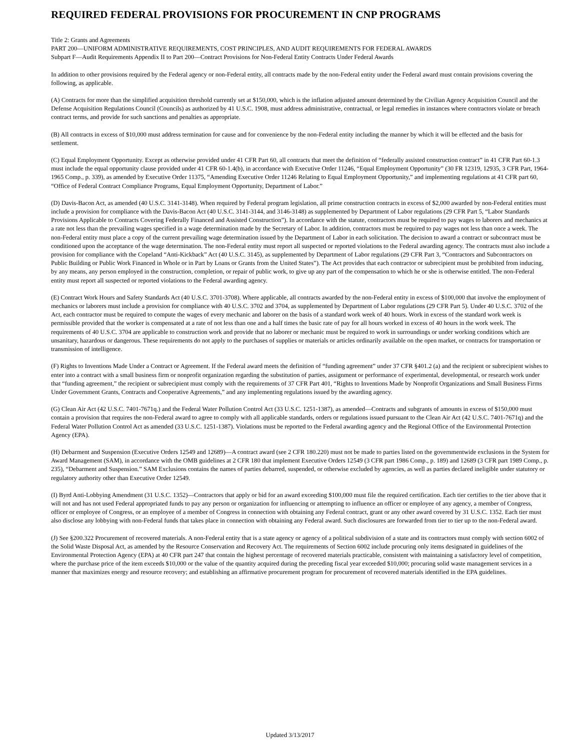REQUIRED FEDERAL PROVISIONS FOR PROCUREMENT IN CNP PROGRAMS
Title 2: Grants and Agreements
PART 200—UNIFORM ADMINISTRATIVE REQUIREMENTS, COST PRINCIPLES, AND AUDIT REQUIREMENTS FOR FEDERAL AWARDS
Subpart F—Audit Requirements Appendix II to Part 200—Contract Provisions for Non-Federal Entity Contracts Under Federal Awards
In addition to other provisions required by the Federal agency or non-Federal entity, all contracts made by the non-Federal entity under the Federal award must contain provisions covering the following, as applicable.
(A) Contracts for more than the simplified acquisition threshold currently set at $150,000, which is the inflation adjusted amount determined by the Civilian Agency Acquisition Council and the Defense Acquisition Regulations Council (Councils) as authorized by 41 U.S.C. 1908, must address administrative, contractual, or legal remedies in instances where contractors violate or breach contract terms, and provide for such sanctions and penalties as appropriate.
(B) All contracts in excess of $10,000 must address termination for cause and for convenience by the non-Federal entity including the manner by which it will be effected and the basis for settlement.
(C) Equal Employment Opportunity. Except as otherwise provided under 41 CFR Part 60, all contracts that meet the definition of “federally assisted construction contract” in 41 CFR Part 60-1.3 must include the equal opportunity clause provided under 41 CFR 60-1.4(b), in accordance with Executive Order 11246, “Equal Employment Opportunity” (30 FR 12319, 12935, 3 CFR Part, 1964-1965 Comp., p. 339), as amended by Executive Order 11375, “Amending Executive Order 11246 Relating to Equal Employment Opportunity,” and implementing regulations at 41 CFR part 60, “Office of Federal Contract Compliance Programs, Equal Employment Opportunity, Department of Labor.”
(D) Davis-Bacon Act, as amended (40 U.S.C. 3141-3148). When required by Federal program legislation, all prime construction contracts in excess of $2,000 awarded by non-Federal entities must include a provision for compliance with the Davis-Bacon Act (40 U.S.C. 3141-3144, and 3146-3148) as supplemented by Department of Labor regulations (29 CFR Part 5, “Labor Standards Provisions Applicable to Contracts Covering Federally Financed and Assisted Construction”). In accordance with the statute, contractors must be required to pay wages to laborers and mechanics at a rate not less than the prevailing wages specified in a wage determination made by the Secretary of Labor. In addition, contractors must be required to pay wages not less than once a week. The non-Federal entity must place a copy of the current prevailing wage determination issued by the Department of Labor in each solicitation. The decision to award a contract or subcontract must be conditioned upon the acceptance of the wage determination. The non-Federal entity must report all suspected or reported violations to the Federal awarding agency. The contracts must also include a provision for compliance with the Copeland “Anti-Kickback” Act (40 U.S.C. 3145), as supplemented by Department of Labor regulations (29 CFR Part 3, “Contractors and Subcontractors on Public Building or Public Work Financed in Whole or in Part by Loans or Grants from the United States”). The Act provides that each contractor or subrecipient must be prohibited from inducing, by any means, any person employed in the construction, completion, or repair of public work, to give up any part of the compensation to which he or she is otherwise entitled. The non-Federal entity must report all suspected or reported violations to the Federal awarding agency.
(E) Contract Work Hours and Safety Standards Act (40 U.S.C. 3701-3708). Where applicable, all contracts awarded by the non-Federal entity in excess of $100,000 that involve the employment of mechanics or laborers must include a provision for compliance with 40 U.S.C. 3702 and 3704, as supplemented by Department of Labor regulations (29 CFR Part 5). Under 40 U.S.C. 3702 of the Act, each contractor must be required to compute the wages of every mechanic and laborer on the basis of a standard work week of 40 hours. Work in excess of the standard work week is permissible provided that the worker is compensated at a rate of not less than one and a half times the basic rate of pay for all hours worked in excess of 40 hours in the work week. The requirements of 40 U.S.C. 3704 are applicable to construction work and provide that no laborer or mechanic must be required to work in surroundings or under working conditions which are unsanitary, hazardous or dangerous. These requirements do not apply to the purchases of supplies or materials or articles ordinarily available on the open market, or contracts for transportation or transmission of intelligence.
(F) Rights to Inventions Made Under a Contract or Agreement. If the Federal award meets the definition of “funding agreement” under 37 CFR §401.2 (a) and the recipient or subrecipient wishes to enter into a contract with a small business firm or nonprofit organization regarding the substitution of parties, assignment or performance of experimental, developmental, or research work under that “funding agreement,” the recipient or subrecipient must comply with the requirements of 37 CFR Part 401, “Rights to Inventions Made by Nonprofit Organizations and Small Business Firms Under Government Grants, Contracts and Cooperative Agreements,” and any implementing regulations issued by the awarding agency.
(G) Clean Air Act (42 U.S.C. 7401-7671q.) and the Federal Water Pollution Control Act (33 U.S.C. 1251-1387), as amended—Contracts and subgrants of amounts in excess of $150,000 must contain a provision that requires the non-Federal award to agree to comply with all applicable standards, orders or regulations issued pursuant to the Clean Air Act (42 U.S.C. 7401-7671q) and the Federal Water Pollution Control Act as amended (33 U.S.C. 1251-1387). Violations must be reported to the Federal awarding agency and the Regional Office of the Environmental Protection Agency (EPA).
(H) Debarment and Suspension (Executive Orders 12549 and 12689)—A contract award (see 2 CFR 180.220) must not be made to parties listed on the governmentwide exclusions in the System for Award Management (SAM), in accordance with the OMB guidelines at 2 CFR 180 that implement Executive Orders 12549 (3 CFR part 1986 Comp., p. 189) and 12689 (3 CFR part 1989 Comp., p. 235), “Debarment and Suspension.” SAM Exclusions contains the names of parties debarred, suspended, or otherwise excluded by agencies, as well as parties declared ineligible under statutory or regulatory authority other than Executive Order 12549.
(I) Byrd Anti-Lobbying Amendment (31 U.S.C. 1352)—Contractors that apply or bid for an award exceeding $100,000 must file the required certification. Each tier certifies to the tier above that it will not and has not used Federal appropriated funds to pay any person or organization for influencing or attempting to influence an officer or employee of any agency, a member of Congress, officer or employee of Congress, or an employee of a member of Congress in connection with obtaining any Federal contract, grant or any other award covered by 31 U.S.C. 1352. Each tier must also disclose any lobbying with non-Federal funds that takes place in connection with obtaining any Federal award. Such disclosures are forwarded from tier to tier up to the non-Federal award.
(J) See §200.322 Procurement of recovered materials. A non-Federal entity that is a state agency or agency of a political subdivision of a state and its contractors must comply with section 6002 of the Solid Waste Disposal Act, as amended by the Resource Conservation and Recovery Act. The requirements of Section 6002 include procuring only items designated in guidelines of the Environmental Protection Agency (EPA) at 40 CFR part 247 that contain the highest percentage of recovered materials practicable, consistent with maintaining a satisfactory level of competition, where the purchase price of the item exceeds $10,000 or the value of the quantity acquired during the preceding fiscal year exceeded $10,000; procuring solid waste management services in a manner that maximizes energy and resource recovery; and establishing an affirmative procurement program for procurement of recovered materials identified in the EPA guidelines.
Updated 3/13/2017